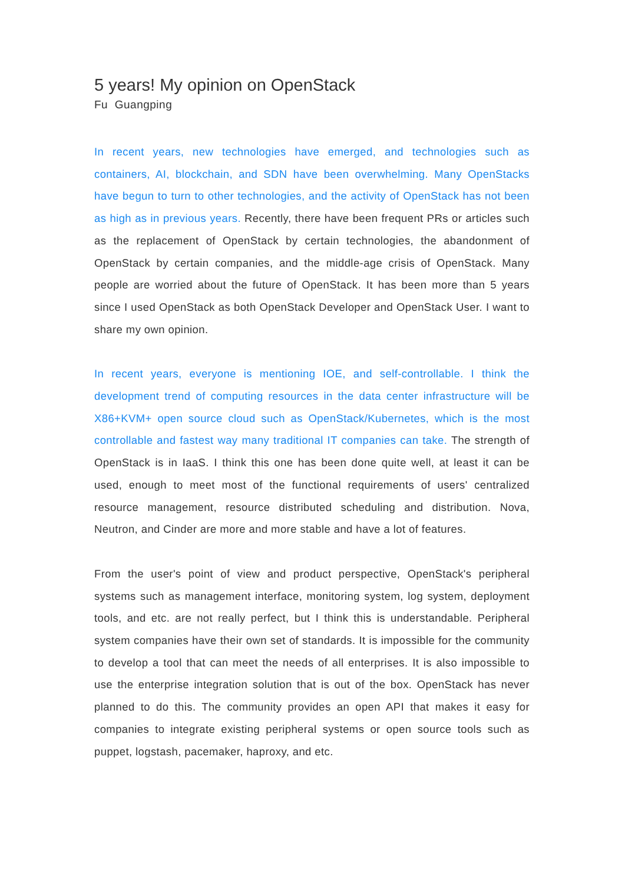5 years! My opinion on OpenStack
Fu Guangping
In recent years, new technologies have emerged, and technologies such as containers, AI, blockchain, and SDN have been overwhelming. Many OpenStacks have begun to turn to other technologies, and the activity of OpenStack has not been as high as in previous years. Recently, there have been frequent PRs or articles such as the replacement of OpenStack by certain technologies, the abandonment of OpenStack by certain companies, and the middle-age crisis of OpenStack. Many people are worried about the future of OpenStack. It has been more than 5 years since I used OpenStack as both OpenStack Developer and OpenStack User. I want to share my own opinion.
In recent years, everyone is mentioning IOE, and self-controllable. I think the development trend of computing resources in the data center infrastructure will be X86+KVM+ open source cloud such as OpenStack/Kubernetes, which is the most controllable and fastest way many traditional IT companies can take. The strength of OpenStack is in IaaS. I think this one has been done quite well, at least it can be used, enough to meet most of the functional requirements of users' centralized resource management, resource distributed scheduling and distribution. Nova, Neutron, and Cinder are more and more stable and have a lot of features.
From the user's point of view and product perspective, OpenStack's peripheral systems such as management interface, monitoring system, log system, deployment tools, and etc. are not really perfect, but I think this is understandable. Peripheral system companies have their own set of standards. It is impossible for the community to develop a tool that can meet the needs of all enterprises. It is also impossible to use the enterprise integration solution that is out of the box. OpenStack has never planned to do this. The community provides an open API that makes it easy for companies to integrate existing peripheral systems or open source tools such as puppet, logstash, pacemaker, haproxy, and etc.